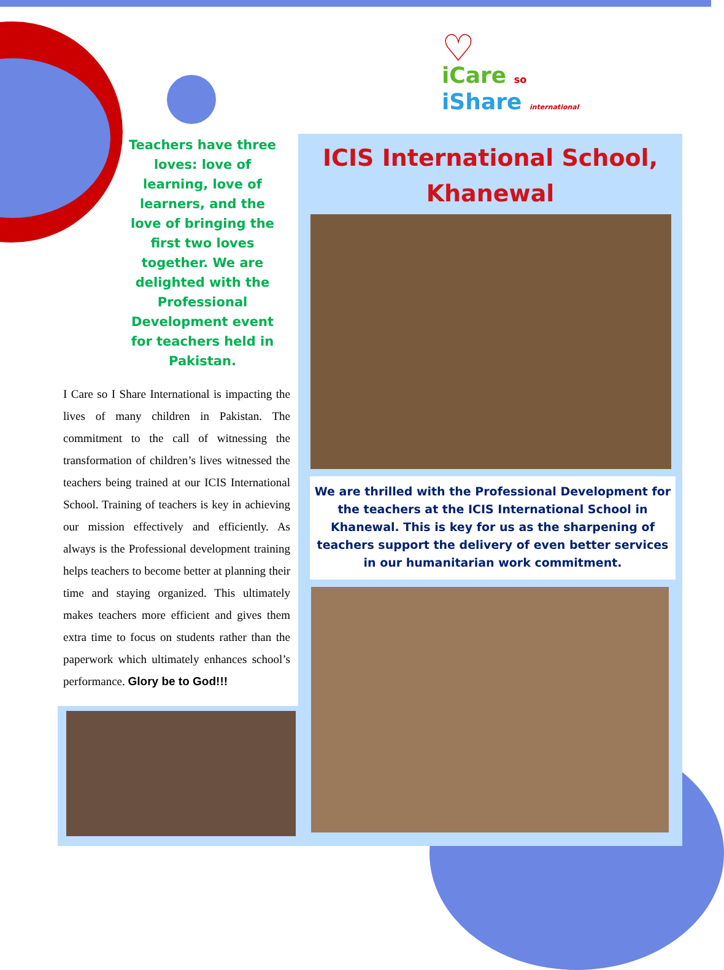♡
iCare so
iShare international
Teachers have three loves: love of learning, love of learners, and the love of bringing the first two loves together. We are delighted with the Professional Development event for teachers held in Pakistan.
I Care so I Share International is impacting the lives of many children in Pakistan. The commitment to the call of witnessing the transformation of children’s lives witnessed the teachers being trained at our ICIS International School. Training of teachers is key in achieving our mission effectively and efficiently. As always is the Professional development training helps teachers to become better at planning their time and staying organized. This ultimately makes teachers more efficient and gives them extra time to focus on students rather than the paperwork which ultimately enhances school’s performance. Glory be to God!!!
ICIS International School, Khanewal
We are thrilled with the Professional Development for the teachers at the ICIS International School in Khanewal. This is key for us as the sharpening of teachers support the delivery of even better services in our humanitarian work commitment.